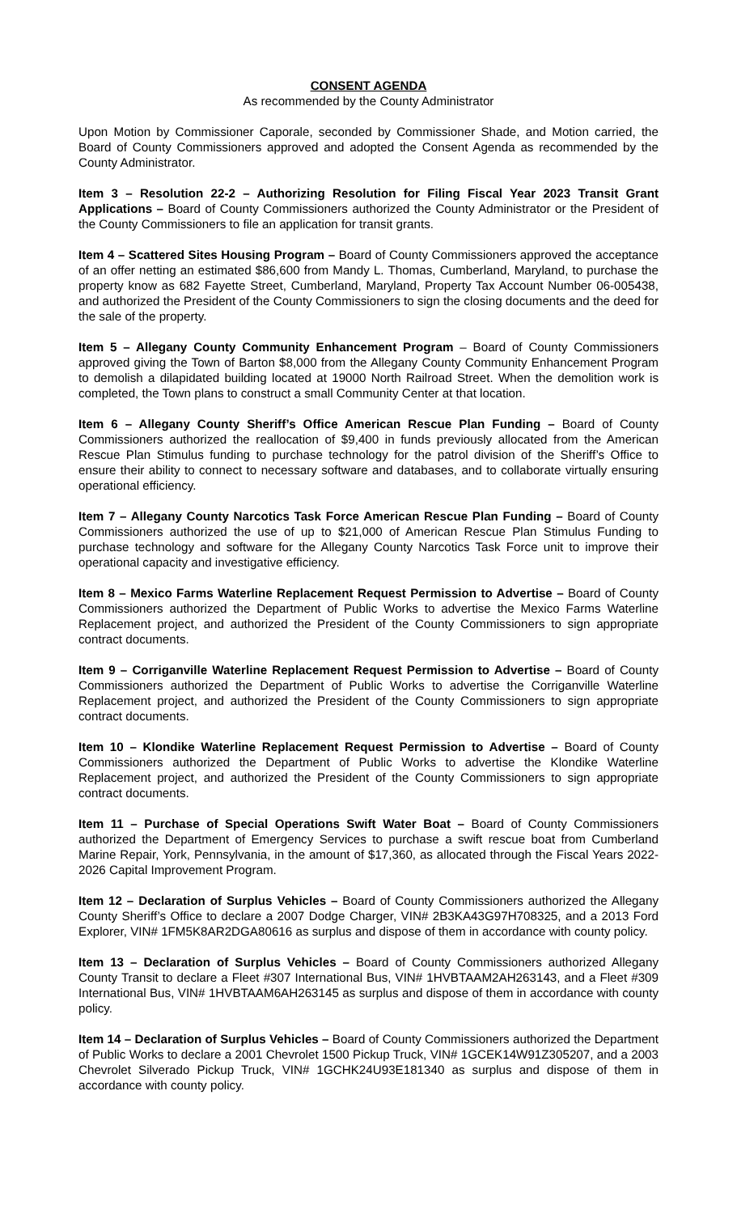CONSENT AGENDA
As recommended by the County Administrator
Upon Motion by Commissioner Caporale, seconded by Commissioner Shade, and Motion carried, the Board of County Commissioners approved and adopted the Consent Agenda as recommended by the County Administrator.
Item 3 – Resolution 22-2 – Authorizing Resolution for Filing Fiscal Year 2023 Transit Grant Applications – Board of County Commissioners authorized the County Administrator or the President of the County Commissioners to file an application for transit grants.
Item 4 – Scattered Sites Housing Program – Board of County Commissioners approved the acceptance of an offer netting an estimated $86,600 from Mandy L. Thomas, Cumberland, Maryland, to purchase the property know as 682 Fayette Street, Cumberland, Maryland, Property Tax Account Number 06-005438, and authorized the President of the County Commissioners to sign the closing documents and the deed for the sale of the property.
Item 5 – Allegany County Community Enhancement Program – Board of County Commissioners approved giving the Town of Barton $8,000 from the Allegany County Community Enhancement Program to demolish a dilapidated building located at 19000 North Railroad Street. When the demolition work is completed, the Town plans to construct a small Community Center at that location.
Item 6 – Allegany County Sheriff’s Office American Rescue Plan Funding – Board of County Commissioners authorized the reallocation of $9,400 in funds previously allocated from the American Rescue Plan Stimulus funding to purchase technology for the patrol division of the Sheriff’s Office to ensure their ability to connect to necessary software and databases, and to collaborate virtually ensuring operational efficiency.
Item 7 – Allegany County Narcotics Task Force American Rescue Plan Funding – Board of County Commissioners authorized the use of up to $21,000 of American Rescue Plan Stimulus Funding to purchase technology and software for the Allegany County Narcotics Task Force unit to improve their operational capacity and investigative efficiency.
Item 8 – Mexico Farms Waterline Replacement Request Permission to Advertise – Board of County Commissioners authorized the Department of Public Works to advertise the Mexico Farms Waterline Replacement project, and authorized the President of the County Commissioners to sign appropriate contract documents.
Item 9 – Corriganville Waterline Replacement Request Permission to Advertise – Board of County Commissioners authorized the Department of Public Works to advertise the Corriganville Waterline Replacement project, and authorized the President of the County Commissioners to sign appropriate contract documents.
Item 10 – Klondike Waterline Replacement Request Permission to Advertise – Board of County Commissioners authorized the Department of Public Works to advertise the Klondike Waterline Replacement project, and authorized the President of the County Commissioners to sign appropriate contract documents.
Item 11 – Purchase of Special Operations Swift Water Boat – Board of County Commissioners authorized the Department of Emergency Services to purchase a swift rescue boat from Cumberland Marine Repair, York, Pennsylvania, in the amount of $17,360, as allocated through the Fiscal Years 2022-2026 Capital Improvement Program.
Item 12 – Declaration of Surplus Vehicles – Board of County Commissioners authorized the Allegany County Sheriff’s Office to declare a 2007 Dodge Charger, VIN# 2B3KA43G97H708325, and a 2013 Ford Explorer, VIN# 1FM5K8AR2DGA80616 as surplus and dispose of them in accordance with county policy.
Item 13 – Declaration of Surplus Vehicles – Board of County Commissioners authorized Allegany County Transit to declare a Fleet #307 International Bus, VIN# 1HVBTAAM2AH263143, and a Fleet #309 International Bus, VIN# 1HVBTAAM6AH263145 as surplus and dispose of them in accordance with county policy.
Item 14 – Declaration of Surplus Vehicles – Board of County Commissioners authorized the Department of Public Works to declare a 2001 Chevrolet 1500 Pickup Truck, VIN# 1GCEK14W91Z305207, and a 2003 Chevrolet Silverado Pickup Truck, VIN# 1GCHK24U93E181340 as surplus and dispose of them in accordance with county policy.